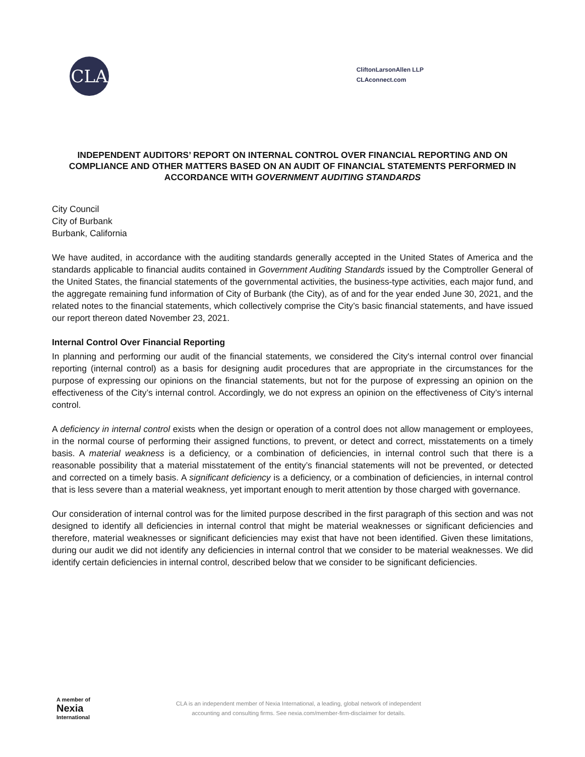CLA
CliftonLarsonAllen LLP
CLAconnect.com
INDEPENDENT AUDITORS’ REPORT ON INTERNAL CONTROL OVER FINANCIAL REPORTING AND ON COMPLIANCE AND OTHER MATTERS BASED ON AN AUDIT OF FINANCIAL STATEMENTS PERFORMED IN ACCORDANCE WITH GOVERNMENT AUDITING STANDARDS
City Council
City of Burbank
Burbank, California
We have audited, in accordance with the auditing standards generally accepted in the United States of America and the standards applicable to financial audits contained in Government Auditing Standards issued by the Comptroller General of the United States, the financial statements of the governmental activities, the business-type activities, each major fund, and the aggregate remaining fund information of City of Burbank (the City), as of and for the year ended June 30, 2021, and the related notes to the financial statements, which collectively comprise the City’s basic financial statements, and have issued our report thereon dated November 23, 2021.
Internal Control Over Financial Reporting
In planning and performing our audit of the financial statements, we considered the City's internal control over financial reporting (internal control) as a basis for designing audit procedures that are appropriate in the circumstances for the purpose of expressing our opinions on the financial statements, but not for the purpose of expressing an opinion on the effectiveness of the City’s internal control. Accordingly, we do not express an opinion on the effectiveness of City’s internal control.
A deficiency in internal control exists when the design or operation of a control does not allow management or employees, in the normal course of performing their assigned functions, to prevent, or detect and correct, misstatements on a timely basis. A material weakness is a deficiency, or a combination of deficiencies, in internal control such that there is a reasonable possibility that a material misstatement of the entity’s financial statements will not be prevented, or detected and corrected on a timely basis. A significant deficiency is a deficiency, or a combination of deficiencies, in internal control that is less severe than a material weakness, yet important enough to merit attention by those charged with governance.
Our consideration of internal control was for the limited purpose described in the first paragraph of this section and was not designed to identify all deficiencies in internal control that might be material weaknesses or significant deficiencies and therefore, material weaknesses or significant deficiencies may exist that have not been identified. Given these limitations, during our audit we did not identify any deficiencies in internal control that we consider to be material weaknesses. We did identify certain deficiencies in internal control, described below that we consider to be significant deficiencies.
A member of
Nexia
International
CLA is an independent member of Nexia International, a leading, global network of independent
accounting and consulting firms. See nexia.com/member-firm-disclaimer for details.